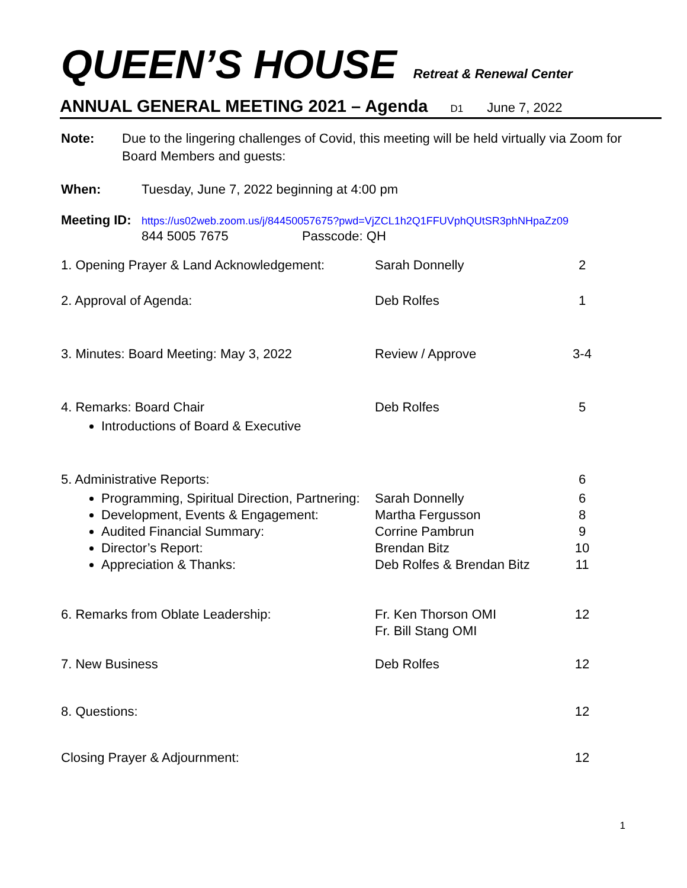QUEEN’S HOUSE Retreat & Renewal Center
ANNUAL GENERAL MEETING 2021 – Agenda D1 June 7, 2022
Note: Due to the lingering challenges of Covid, this meeting will be held virtually via Zoom for Board Members and guests:
When: Tuesday, June 7, 2022 beginning at 4:00 pm
Meeting ID:
https://us02web.zoom.us/j/84450057675?pwd=VjZCL1h2Q1FFUVphQUtSR3phNHpaZz09
844 5005 7675 Passcode: QH
| 1. Opening Prayer & Land Acknowledgement: | Sarah Donnelly | 2 |
| 2. Approval of Agenda: | Deb Rolfes | 1 |
| 3. Minutes: Board Meeting: May 3, 2022 | Review / Approve | 3-4 |
| 4. Remarks: Board Chair Introductions of Board & Executive | Deb Rolfes | 5 |
| 5. Administrative Reports: Programming, Spiritual Direction, Partnering: Development, Events & Engagement: Audited Financial Summary: Director’s Report: Appreciation & Thanks: | Sarah Donnelly Martha Fergusson Corrine Pambrun Brendan Bitz Deb Rolfes & Brendan Bitz | 6 6 8 9 10 11 |
| 6. Remarks from Oblate Leadership: | Fr. Ken Thorson OMI Fr. Bill Stang OMI | 12 |
| 7. New Business | Deb Rolfes | 12 |
| 8. Questions: | | 12 |
| Closing Prayer & Adjournment: | | 12 |
1